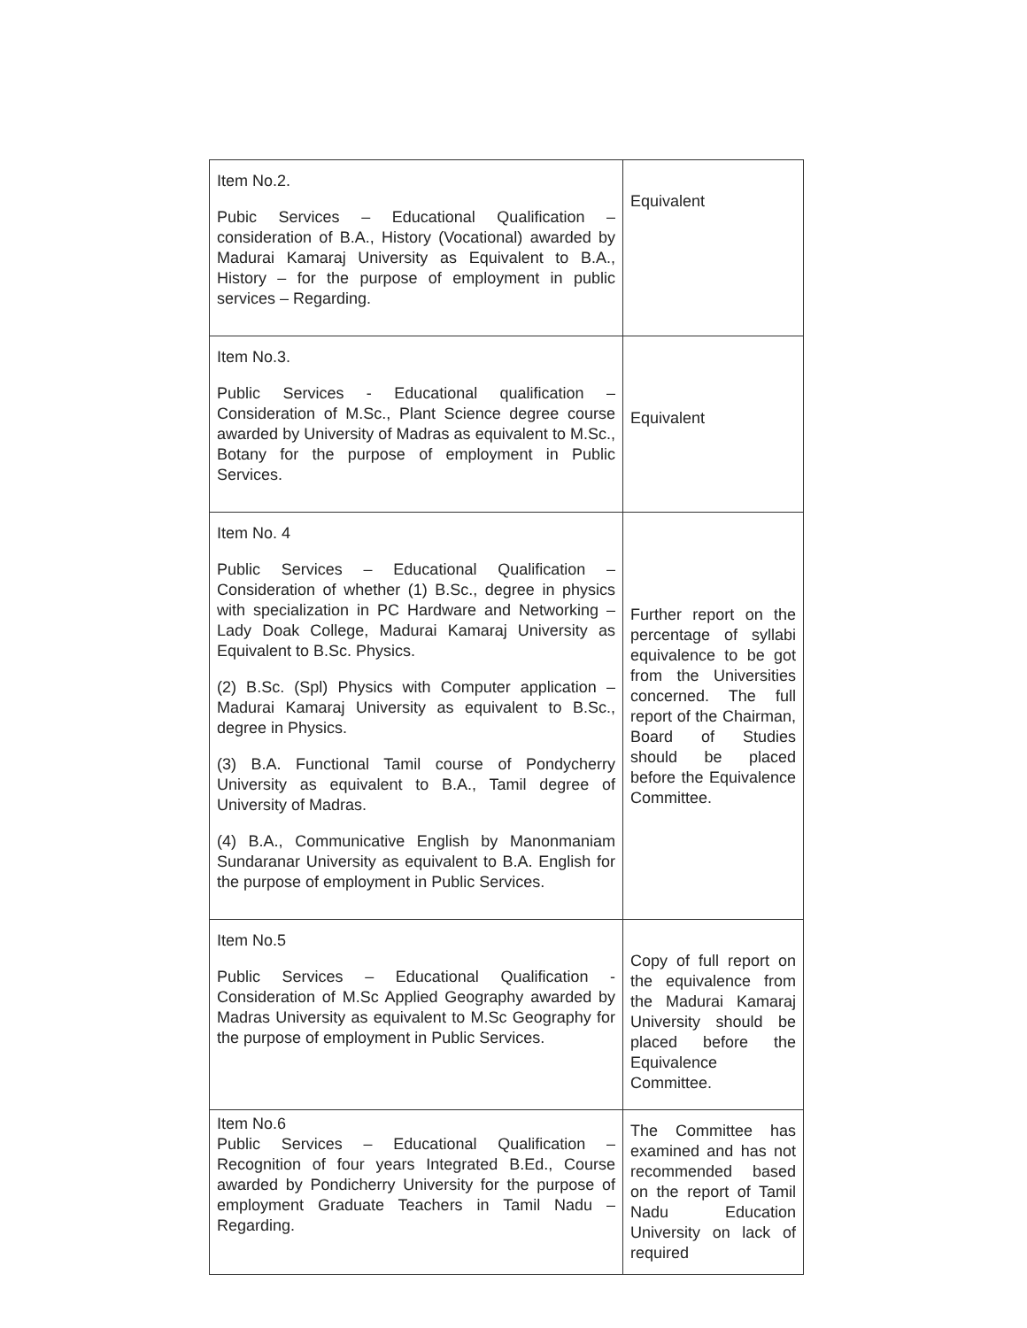| Item No.2. Pubic Services – Educational Qualification – consideration of B.A., History (Vocational) awarded by Madurai Kamaraj University as Equivalent to B.A., History – for the purpose of employment in public services – Regarding. | Equivalent |
| Item No.3. Public Services - Educational qualification – Consideration of M.Sc., Plant Science degree course awarded by University of Madras as equivalent to M.Sc., Botany for the purpose of employment in Public Services. | Equivalent |
| Item No. 4 Public Services – Educational Qualification – Consideration of whether (1) B.Sc., degree in physics with specialization in PC Hardware and Networking – Lady Doak College, Madurai Kamaraj University as Equivalent to B.Sc. Physics. (2) B.Sc. (Spl) Physics with Computer application – Madurai Kamaraj University as equivalent to B.Sc., degree in Physics. (3) B.A. Functional Tamil course of Pondycherry University as equivalent to B.A., Tamil degree of University of Madras. (4) B.A., Communicative English by Manonmaniam Sundaranar University as equivalent to B.A. English for the purpose of employment in Public Services. | Further report on the percentage of syllabi equivalence to be got from the Universities concerned. The full report of the Chairman, Board of Studies should be placed before the Equivalence Committee. |
| Item No.5 Public Services – Educational Qualification - Consideration of M.Sc Applied Geography awarded by Madras University as equivalent to M.Sc Geography for the purpose of employment in Public Services. | Copy of full report on the equivalence from the Madurai Kamaraj University should be placed before the Equivalence Committee. |
| Item No.6 Public Services – Educational Qualification – Recognition of four years Integrated B.Ed., Course awarded by Pondicherry University for the purpose of employment Graduate Teachers in Tamil Nadu – Regarding. | The Committee has examined and has not recommended based on the report of Tamil Nadu Education University on lack of required |